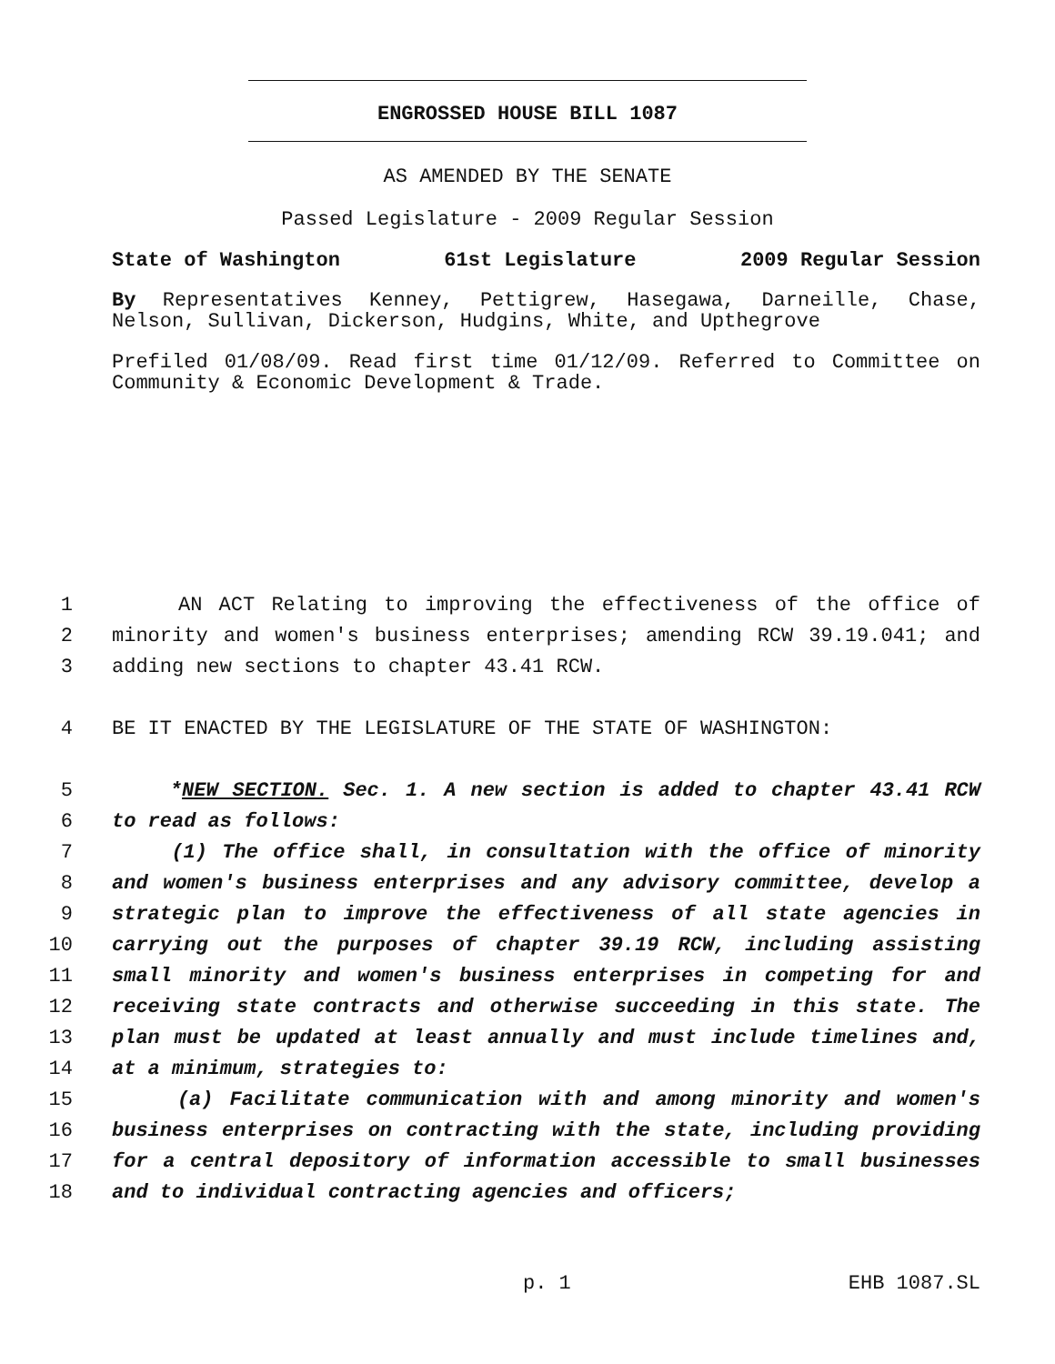ENGROSSED HOUSE BILL 1087
AS AMENDED BY THE SENATE
Passed Legislature - 2009 Regular Session
State of Washington 61st Legislature 2009 Regular Session
By Representatives Kenney, Pettigrew, Hasegawa, Darneille, Chase, Nelson, Sullivan, Dickerson, Hudgins, White, and Upthegrove
Prefiled 01/08/09. Read first time 01/12/09. Referred to Committee on Community & Economic Development & Trade.
1 AN ACT Relating to improving the effectiveness of the office of
2 minority and women's business enterprises; amending RCW 39.19.041; and
3 adding new sections to chapter 43.41 RCW.
4 BE IT ENACTED BY THE LEGISLATURE OF THE STATE OF WASHINGTON:
5 *NEW SECTION. Sec. 1. A new section is added to chapter 43.41 RCW
6 to read as follows:
7 (1) The office shall, in consultation with the office of minority
8 and women's business enterprises and any advisory committee, develop a
9 strategic plan to improve the effectiveness of all state agencies in
10 carrying out the purposes of chapter 39.19 RCW, including assisting
11 small minority and women's business enterprises in competing for and
12 receiving state contracts and otherwise succeeding in this state. The
13 plan must be updated at least annually and must include timelines and,
14 at a minimum, strategies to:
15 (a) Facilitate communication with and among minority and women's
16 business enterprises on contracting with the state, including providing
17 for a central depository of information accessible to small businesses
18 and to individual contracting agencies and officers;
p. 1 EHB 1087.SL